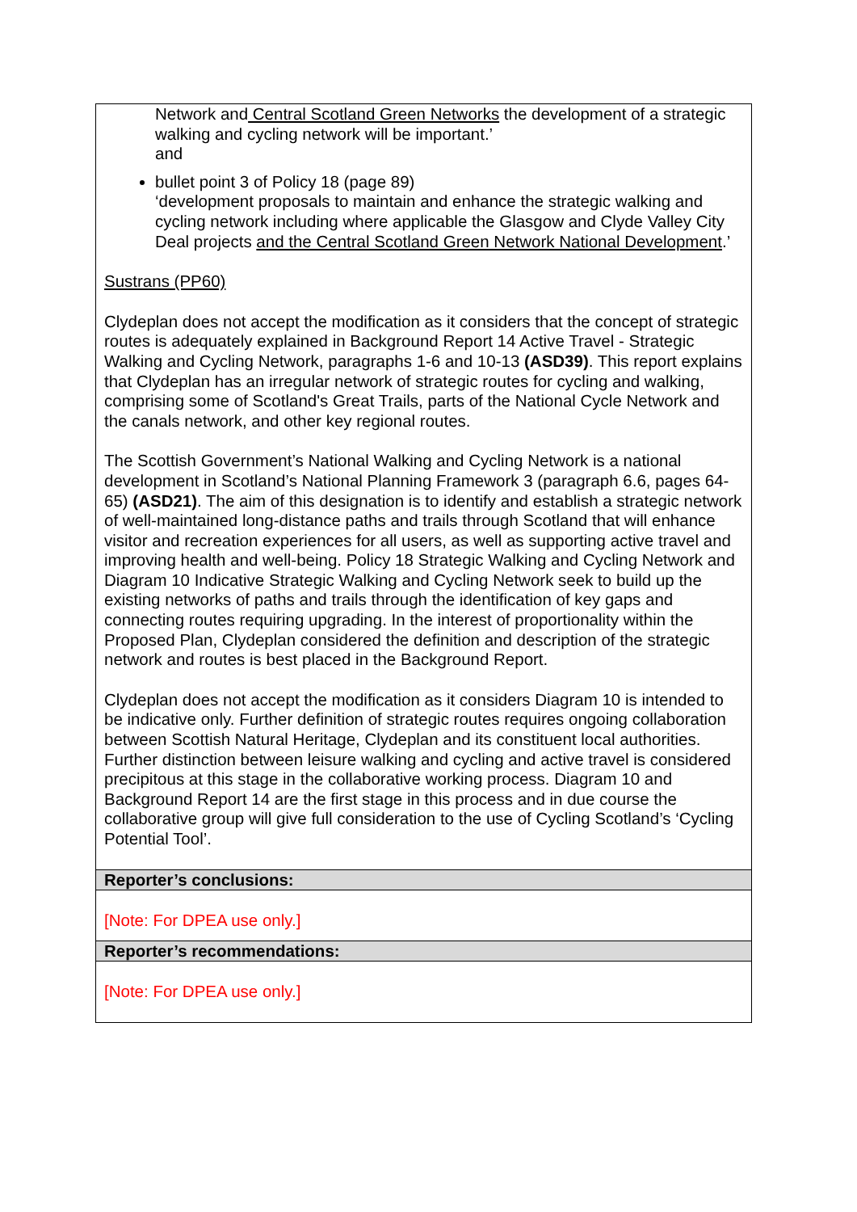| Network and Central Scotland Green Networks the development of a strategic walking and cycling network will be important.’ and bullet point 3 of Policy 18 (page 89) ‘development proposals to maintain and enhance the strategic walking and cycling network including where applicable the Glasgow and Clyde Valley City Deal projects and the Central Scotland Green Network National Development .’ Sustrans (PP60) Clydeplan does not accept the modification as it considers that the concept of strategic routes is adequately explained in Background Report 14 Active Travel - Strategic Walking and Cycling Network, paragraphs 1-6 and 10-13 (ASD39) . This report explains that Clydeplan has an irregular network of strategic routes for cycling and walking, comprising some of Scotland's Great Trails, parts of the National Cycle Network and the canals network, and other key regional routes. The Scottish Government’s National Walking and Cycling Network is a national development in Scotland’s National Planning Framework 3 (paragraph 6.6, pages 64-65) (ASD21) . The aim of this designation is to identify and establish a strategic network of well-maintained long-distance paths and trails through Scotland that will enhance visitor and recreation experiences for all users, as well as supporting active travel and improving health and well-being. Policy 18 Strategic Walking and Cycling Network and Diagram 10 Indicative Strategic Walking and Cycling Network seek to build up the existing networks of paths and trails through the identification of key gaps and connecting routes requiring upgrading. In the interest of proportionality within the Proposed Plan, Clydeplan considered the definition and description of the strategic network and routes is best placed in the Background Report. Clydeplan does not accept the modification as it considers Diagram 10 is intended to be indicative only. Further definition of strategic routes requires ongoing collaboration between Scottish Natural Heritage, Clydeplan and its constituent local authorities. Further distinction between leisure walking and cycling and active travel is considered precipitous at this stage in the collaborative working process. Diagram 10 and Background Report 14 are the first stage in this process and in due course the collaborative group will give full consideration to the use of Cycling Scotland’s ‘Cycling Potential Tool’. |
| Reporter’s conclusions: |
| [Note: For DPEA use only.] |
| Reporter’s recommendations: |
| [Note: For DPEA use only.] |